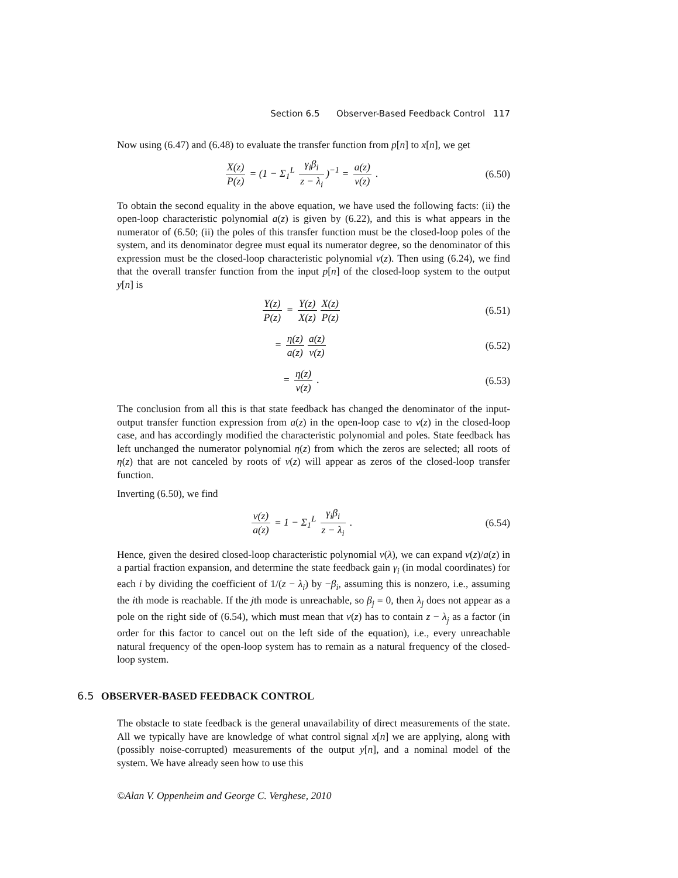Section 6.5 Observer-Based Feedback Control 117
Now using (6.47) and (6.48) to evaluate the transfer function from p[n] to x[n], we get
X(z) P(z) = (1 − Σ<sub>1</sub><sup>L</sup> γ<sub>i</sub>β<sub>i</sub> z − λ<sub>i</sub>)<sup>−1</sup> = a(z) ν(z) .
(6.50)
To obtain the second equality in the above equation, we have used the following facts: (ii) the open-loop characteristic polynomial a(z) is given by (6.22), and this is what appears in the numerator of (6.50; (ii) the poles of this transfer function must be the closed-loop poles of the system, and its denominator degree must equal its numerator degree, so the denominator of this expression must be the closed-loop characteristic polynomial ν(z). Then using (6.24), we find that the overall transfer function from the input p[n] of the closed-loop system to the output y[n] is
Y(z) P(z) = Y(z) X(z) X(z) P(z)
(6.51)
= η(z) a(z) a(z) ν(z) (6.52)
= η(z) ν(z) . (6.53)
The conclusion from all this is that state feedback has changed the denominator of the input-output transfer function expression from a(z) in the open-loop case to ν(z) in the closed-loop case, and has accordingly modified the characteristic polynomial and poles. State feedback has left unchanged the numerator polynomial η(z) from which the zeros are selected; all roots of η(z) that are not canceled by roots of ν(z) will appear as zeros of the closed-loop transfer function.
Inverting (6.50), we find
ν(z) a(z) = 1 − Σ<sub>1</sub><sup>L</sup> γ<sub>i</sub>β<sub>i</sub> z − λ<sub>i</sub> .
(6.54)
Hence, given the desired closed-loop characteristic polynomial ν(λ), we can expand ν(z)/a(z) in a partial fraction expansion, and determine the state feedback gain γ<sub>i</sub> (in modal coordinates) for each i by dividing the coefficient of 1/(z − λ<sub>i</sub>) by −β<sub>i</sub>, assuming this is nonzero, i.e., assuming the ith mode is reachable. If the jth mode is unreachable, so β<sub>j</sub> = 0, then λ<sub>j</sub> does not appear as a pole on the right side of (6.54), which must mean that ν(z) has to contain z − λ<sub>j</sub> as a factor (in order for this factor to cancel out on the left side of the equation), i.e., every unreachable natural frequency of the open-loop system has to remain as a natural frequency of the closed-loop system.
6.5 OBSERVER-BASED FEEDBACK CONTROL
The obstacle to state feedback is the general unavailability of direct measurements of the state. All we typically have are knowledge of what control signal x[n] we are applying, along with (possibly noise-corrupted) measurements of the output y[n], and a nominal model of the system. We have already seen how to use this
©Alan V. Oppenheim and George C. Verghese, 2010